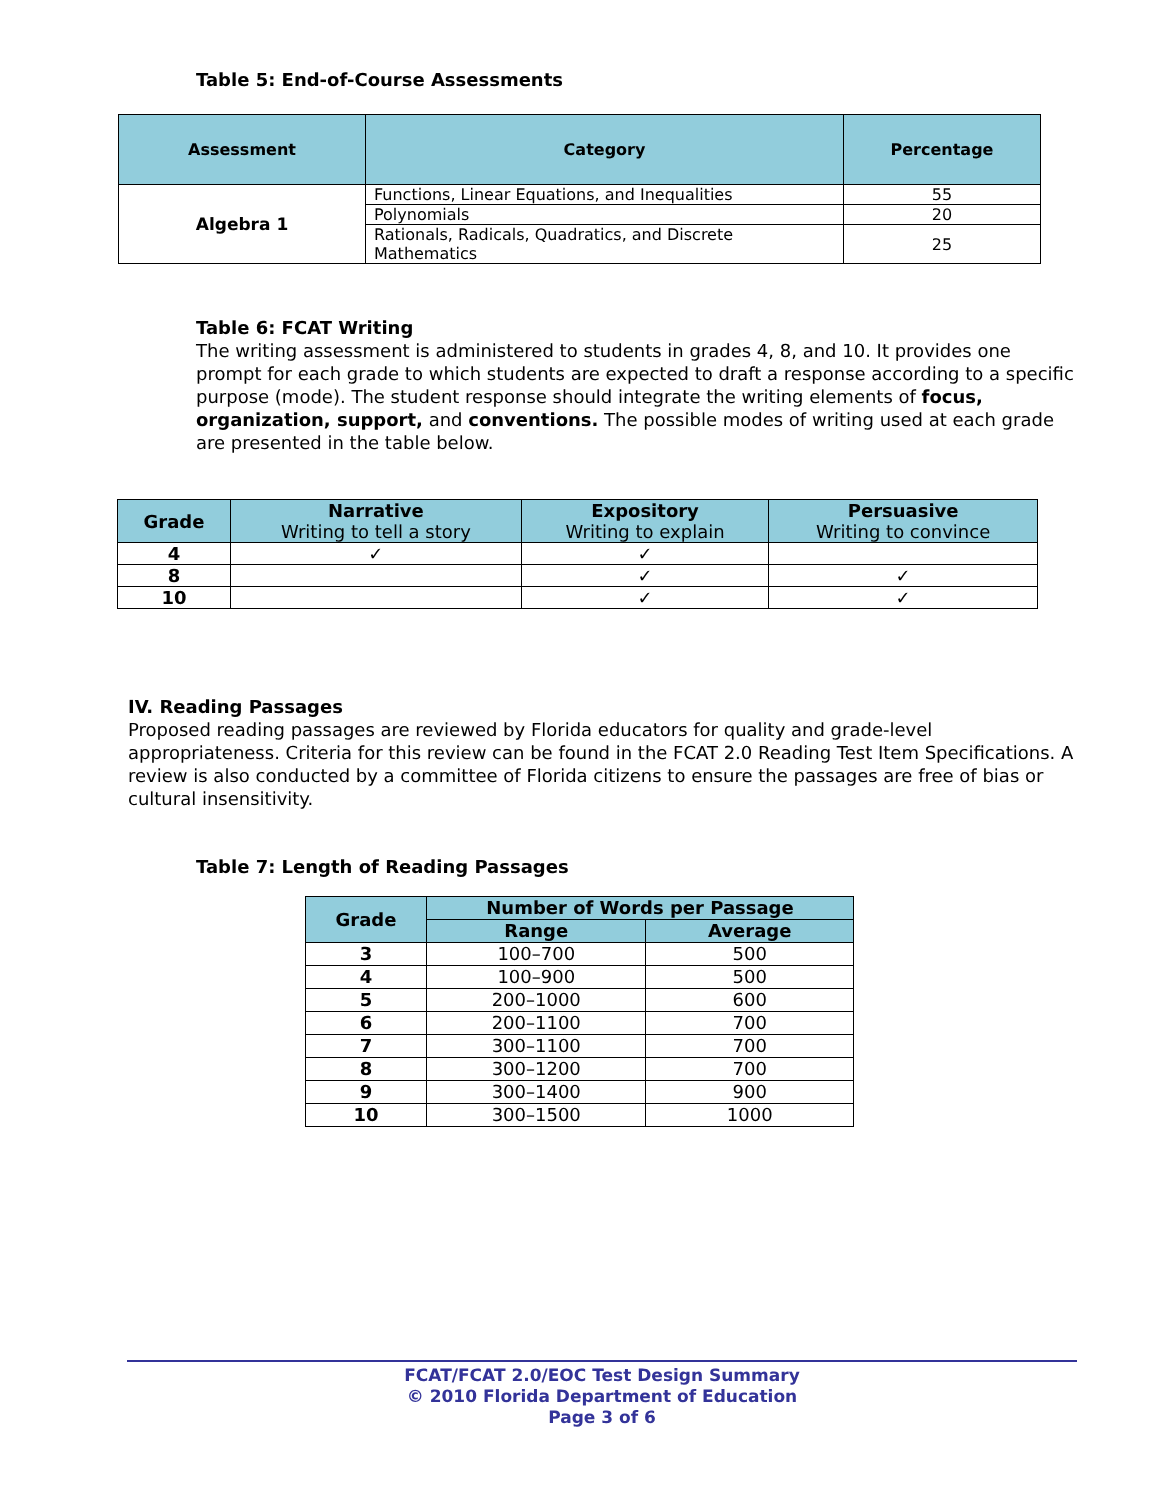Table 5: End-of-Course Assessments
| Assessment | Category | Percentage |
| --- | --- | --- |
| Algebra 1 | Functions, Linear Equations, and Inequalities | 55 |
| | Polynomials | 20 |
| | Rationals, Radicals, Quadratics, and Discrete Mathematics | 25 |
Table 6: FCAT Writing
The writing assessment is administered to students in grades 4, 8, and 10. It provides one prompt for each grade to which students are expected to draft a response according to a specific purpose (mode). The student response should integrate the writing elements of focus, organization, support, and conventions. The possible modes of writing used at each grade are presented in the table below.
| Grade | Narrative Writing to tell a story | Expository Writing to explain | Persuasive Writing to convince |
| --- | --- | --- | --- |
| 4 | ✓ | ✓ | |
| 8 | | ✓ | ✓ |
| 10 | | ✓ | ✓ |
IV. Reading Passages
Proposed reading passages are reviewed by Florida educators for quality and grade-level appropriateness. Criteria for this review can be found in the FCAT 2.0 Reading Test Item Specifications. A review is also conducted by a committee of Florida citizens to ensure the passages are free of bias or cultural insensitivity.
Table 7: Length of Reading Passages
| Grade | Number of Words per Passage | |
| --- | --- | --- |
| | Range | Average |
| 3 | 100–700 | 500 |
| 4 | 100–900 | 500 |
| 5 | 200–1000 | 600 |
| 6 | 200–1100 | 700 |
| 7 | 300–1100 | 700 |
| 8 | 300–1200 | 700 |
| 9 | 300–1400 | 900 |
| 10 | 300–1500 | 1000 |
FCAT/FCAT 2.0/EOC Test Design Summary
© 2010 Florida Department of Education
Page 3 of 6